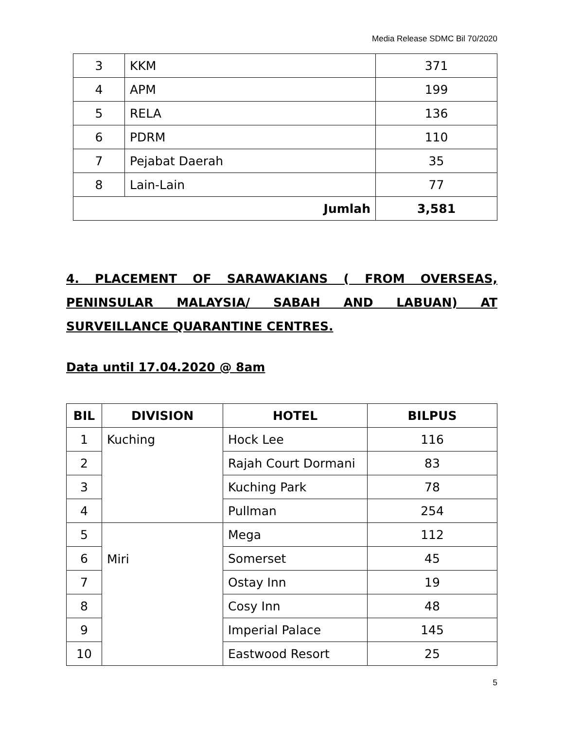Media Release SDMC Bil 70/2020
| 3 | KKM | 371 |
| 4 | APM | 199 |
| 5 | RELA | 136 |
| 6 | PDRM | 110 |
| 7 | Pejabat Daerah | 35 |
| 8 | Lain-Lain | 77 |
| Jumlah | | 3,581 |
4. PLACEMENT OF SARAWAKIANS ( FROM OVERSEAS, PENINSULAR MALAYSIA/ SABAH AND LABUAN) AT SURVEILLANCE QUARANTINE CENTRES.
Data until 17.04.2020 @ 8am
| BIL | DIVISION | HOTEL | BILPUS |
| --- | --- | --- | --- |
| 1 | Kuching | Hock Lee | 116 |
| 2 | | Rajah Court Dormani | 83 |
| 3 | | Kuching Park | 78 |
| 4 | | Pullman | 254 |
| 5 | Miri | Mega | 112 |
| 6 | | Somerset | 45 |
| 7 | | Ostay Inn | 19 |
| 8 | | Cosy Inn | 48 |
| 9 | | Imperial Palace | 145 |
| 10 | | Eastwood Resort | 25 |
5